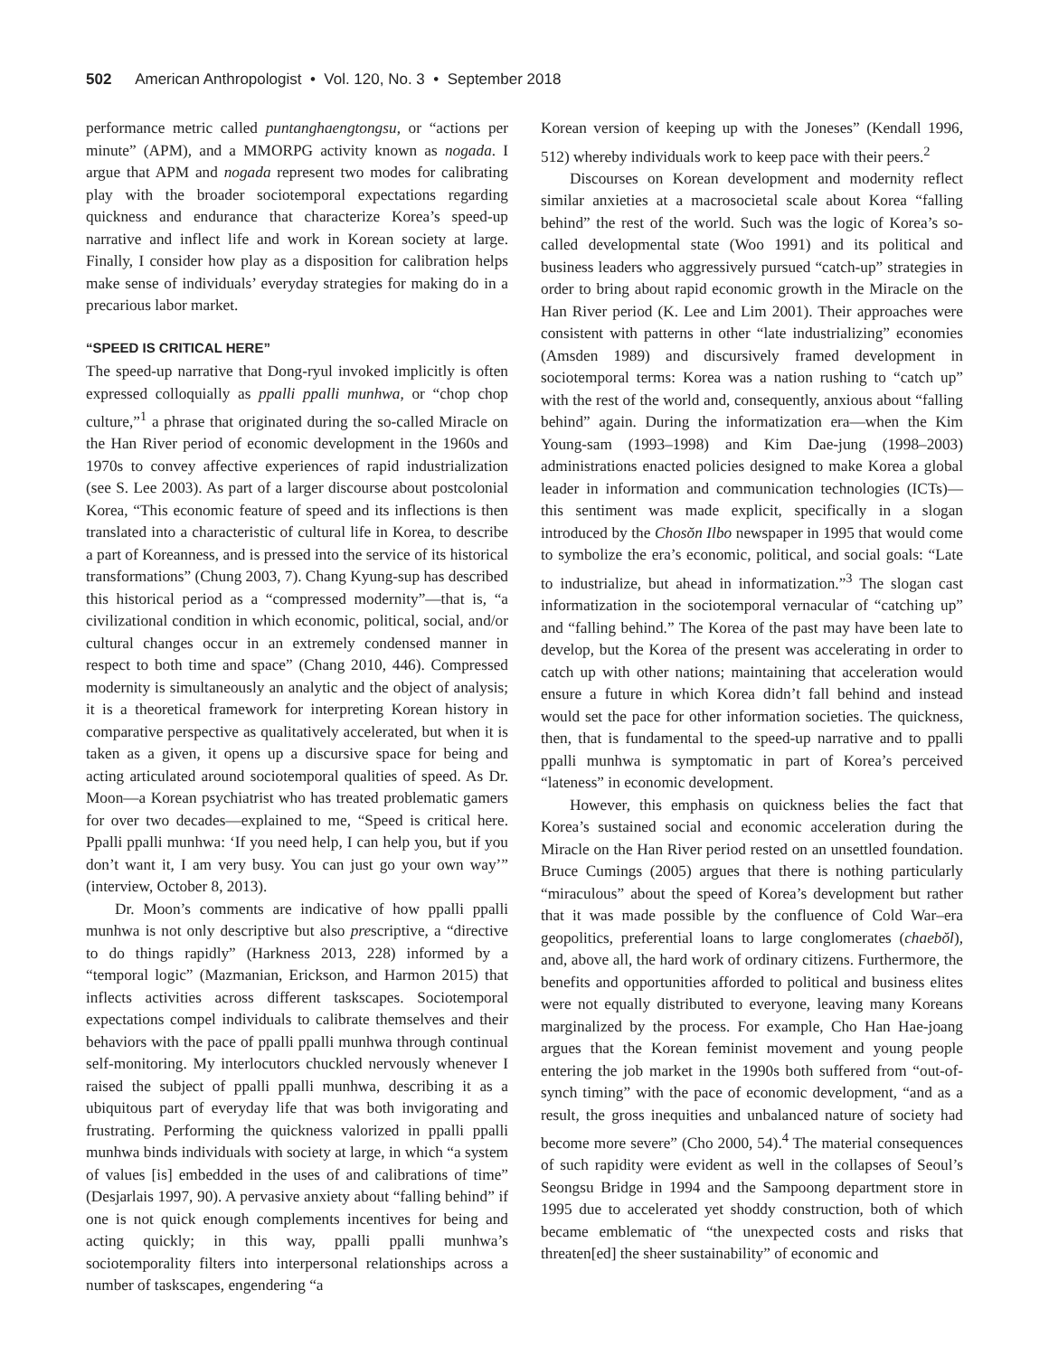502 American Anthropologist • Vol. 120, No. 3 • September 2018
performance metric called puntanghaengtongsu, or “actions per minute” (APM), and a MMORPG activity known as nogada. I argue that APM and nogada represent two modes for calibrating play with the broader sociotemporal expectations regarding quickness and endurance that characterize Korea’s speed-up narrative and inflect life and work in Korean society at large. Finally, I consider how play as a disposition for calibration helps make sense of individuals’ everyday strategies for making do in a precarious labor market.
“SPEED IS CRITICAL HERE”
The speed-up narrative that Dong-ryul invoked implicitly is often expressed colloquially as ppalli ppalli munhwa, or “chop chop culture,”<sup>1</sup> a phrase that originated during the so-called Miracle on the Han River period of economic development in the 1960s and 1970s to convey affective experiences of rapid industrialization (see S. Lee 2003). As part of a larger discourse about postcolonial Korea, “This economic feature of speed and its inflections is then translated into a characteristic of cultural life in Korea, to describe a part of Koreanness, and is pressed into the service of its historical transformations” (Chung 2003, 7). Chang Kyung-sup has described this historical period as a “compressed modernity”—that is, “a civilizational condition in which economic, political, social, and/or cultural changes occur in an extremely condensed manner in respect to both time and space” (Chang 2010, 446). Compressed modernity is simultaneously an analytic and the object of analysis; it is a theoretical framework for interpreting Korean history in comparative perspective as qualitatively accelerated, but when it is taken as a given, it opens up a discursive space for being and acting articulated around sociotemporal qualities of speed. As Dr. Moon—a Korean psychiatrist who has treated problematic gamers for over two decades—explained to me, “Speed is critical here. Ppalli ppalli munhwa: ‘If you need help, I can help you, but if you don’t want it, I am very busy. You can just go your own way’” (interview, October 8, 2013).
Dr. Moon’s comments are indicative of how ppalli ppalli munhwa is not only descriptive but also prescriptive, a “directive to do things rapidly” (Harkness 2013, 228) informed by a “temporal logic” (Mazmanian, Erickson, and Harmon 2015) that inflects activities across different taskscapes. Sociotemporal expectations compel individuals to calibrate themselves and their behaviors with the pace of ppalli ppalli munhwa through continual self-monitoring. My interlocutors chuckled nervously whenever I raised the subject of ppalli ppalli munhwa, describing it as a ubiquitous part of everyday life that was both invigorating and frustrating. Performing the quickness valorized in ppalli ppalli munhwa binds individuals with society at large, in which “a system of values [is] embedded in the uses of and calibrations of time” (Desjarlais 1997, 90). A pervasive anxiety about “falling behind” if one is not quick enough complements incentives for being and acting quickly; in this way, ppalli ppalli munhwa’s sociotemporality filters into interpersonal relationships across a number of taskscapes, engendering “a
Korean version of keeping up with the Joneses” (Kendall 1996, 512) whereby individuals work to keep pace with their peers.<sup>2</sup>
Discourses on Korean development and modernity reflect similar anxieties at a macrosocietal scale about Korea “falling behind” the rest of the world. Such was the logic of Korea’s so-called developmental state (Woo 1991) and its political and business leaders who aggressively pursued “catch-up” strategies in order to bring about rapid economic growth in the Miracle on the Han River period (K. Lee and Lim 2001). Their approaches were consistent with patterns in other “late industrializing” economies (Amsden 1989) and discursively framed development in sociotemporal terms: Korea was a nation rushing to “catch up” with the rest of the world and, consequently, anxious about “falling behind” again. During the informatization era—when the Kim Young-sam (1993–1998) and Kim Dae-jung (1998–2003) administrations enacted policies designed to make Korea a global leader in information and communication technologies (ICTs)—this sentiment was made explicit, specifically in a slogan introduced by the Chosŏn Ilbo newspaper in 1995 that would come to symbolize the era’s economic, political, and social goals: “Late to industrialize, but ahead in informatization.”<sup>3</sup> The slogan cast informatization in the sociotemporal vernacular of “catching up” and “falling behind.” The Korea of the past may have been late to develop, but the Korea of the present was accelerating in order to catch up with other nations; maintaining that acceleration would ensure a future in which Korea didn’t fall behind and instead would set the pace for other information societies. The quickness, then, that is fundamental to the speed-up narrative and to ppalli ppalli munhwa is symptomatic in part of Korea’s perceived “lateness” in economic development.
However, this emphasis on quickness belies the fact that Korea’s sustained social and economic acceleration during the Miracle on the Han River period rested on an unsettled foundation. Bruce Cumings (2005) argues that there is nothing particularly “miraculous” about the speed of Korea’s development but rather that it was made possible by the confluence of Cold War–era geopolitics, preferential loans to large conglomerates (chaebŏl), and, above all, the hard work of ordinary citizens. Furthermore, the benefits and opportunities afforded to political and business elites were not equally distributed to everyone, leaving many Koreans marginalized by the process. For example, Cho Han Hae-joang argues that the Korean feminist movement and young people entering the job market in the 1990s both suffered from “out-of-synch timing” with the pace of economic development, “and as a result, the gross inequities and unbalanced nature of society had become more severe” (Cho 2000, 54).<sup>4</sup> The material consequences of such rapidity were evident as well in the collapses of Seoul’s Seongsu Bridge in 1994 and the Sampoong department store in 1995 due to accelerated yet shoddy construction, both of which became emblematic of “the unexpected costs and risks that threaten[ed] the sheer sustainability” of economic and